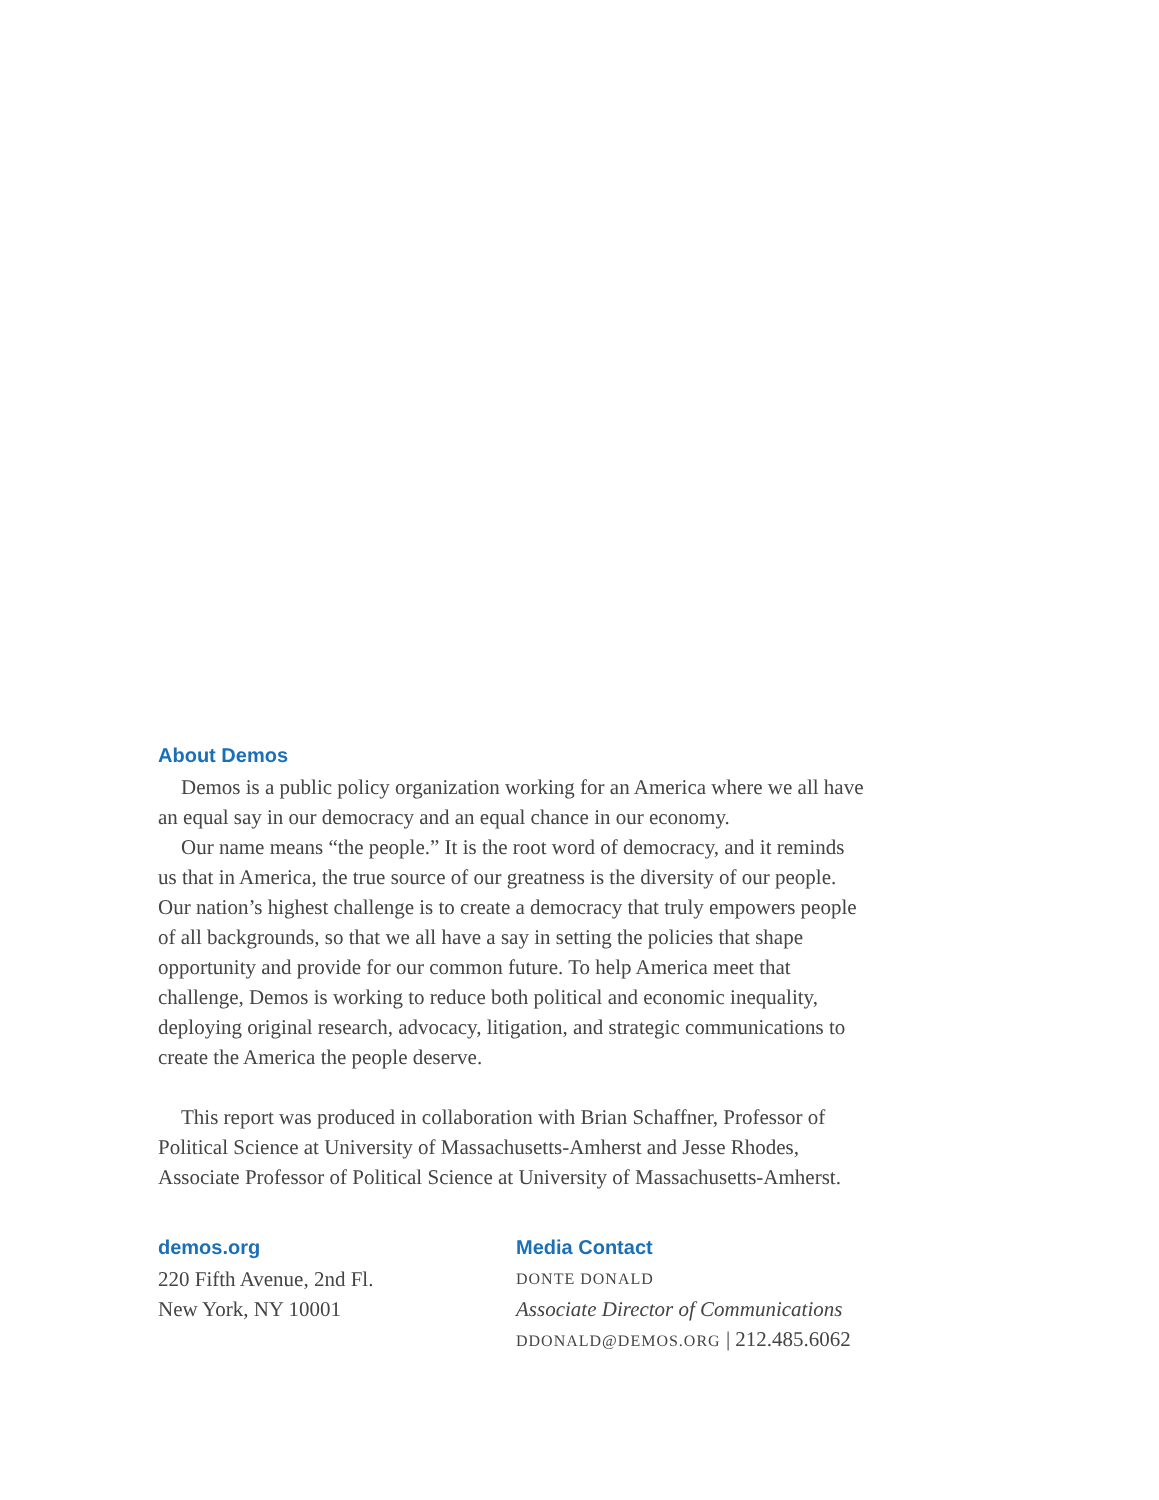About Demos
Demos is a public policy organization working for an America where we all have an equal say in our democracy and an equal chance in our economy.
Our name means “the people.” It is the root word of democracy, and it reminds us that in America, the true source of our greatness is the diversity of our people. Our nation’s highest challenge is to create a democracy that truly empowers people of all backgrounds, so that we all have a say in setting the policies that shape opportunity and provide for our common future. To help America meet that challenge, Demos is working to reduce both political and economic inequality, deploying original research, advocacy, litigation, and strategic communications to create the America the people deserve.
This report was produced in collaboration with Brian Schaffner, Professor of Political Science at University of Massachusetts-Amherst and Jesse Rhodes, Associate Professor of Political Science at University of Massachusetts-Amherst.
demos.org
220 Fifth Avenue, 2nd Fl.
New York, NY 10001
Media Contact
DONTE DONALD
Associate Director of Communications
DDONALD@DEMOS.ORG | 212.485.6062